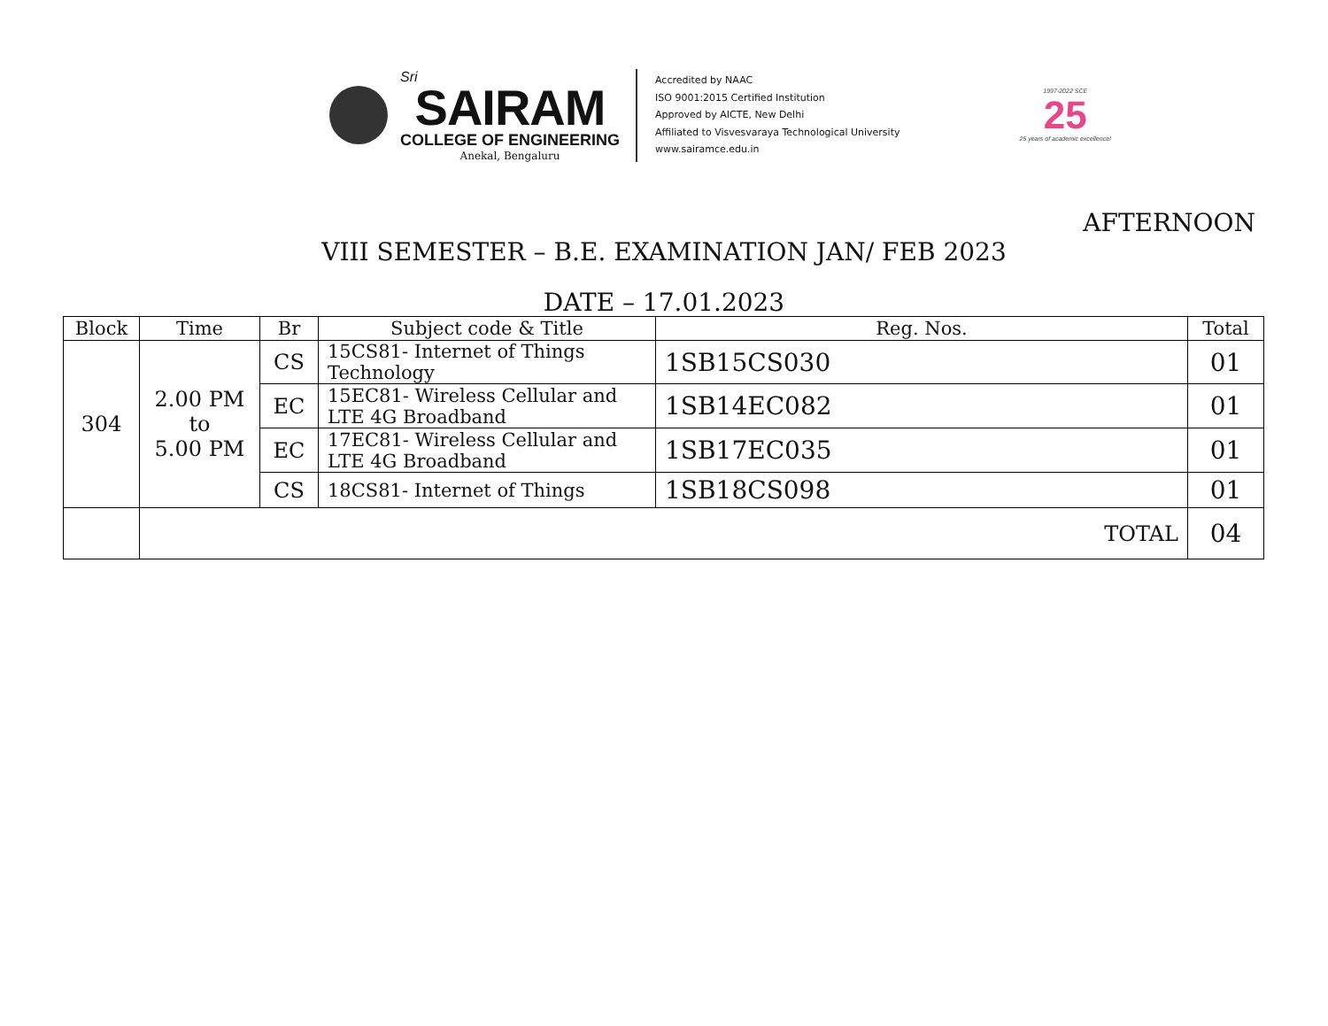Sri
SAIRAM
COLLEGE OF ENGINEERING
Anekal, Bengaluru
Accredited by NAAC
ISO 9001:2015 Certified Institution
Approved by AICTE, New Delhi
Affiliated to Visvesvaraya Technological University
www.sairamce.edu.in
1997-2022 SCE
25
25 years of academic excellence!
AFTERNOON
VIII SEMESTER – B.E. EXAMINATION JAN/ FEB 2023
DATE – 17.01.2023
| Block | Time | Br | Subject code & Title | Reg. Nos. | Total |
| --- | --- | --- | --- | --- | --- |
| 304 | 2.00 PM to 5.00 PM | CS | 15CS81- Internet of Things Technology | 1SB15CS030 | 01 |
| | | EC | 15EC81- Wireless Cellular and LTE 4G Broadband | 1SB14EC082 | 01 |
| | | EC | 17EC81- Wireless Cellular and LTE 4G Broadband | 1SB17EC035 | 01 |
| | | CS | 18CS81- Internet of Things | 1SB18CS098 | 01 |
| | TOTAL | | | | 04 |